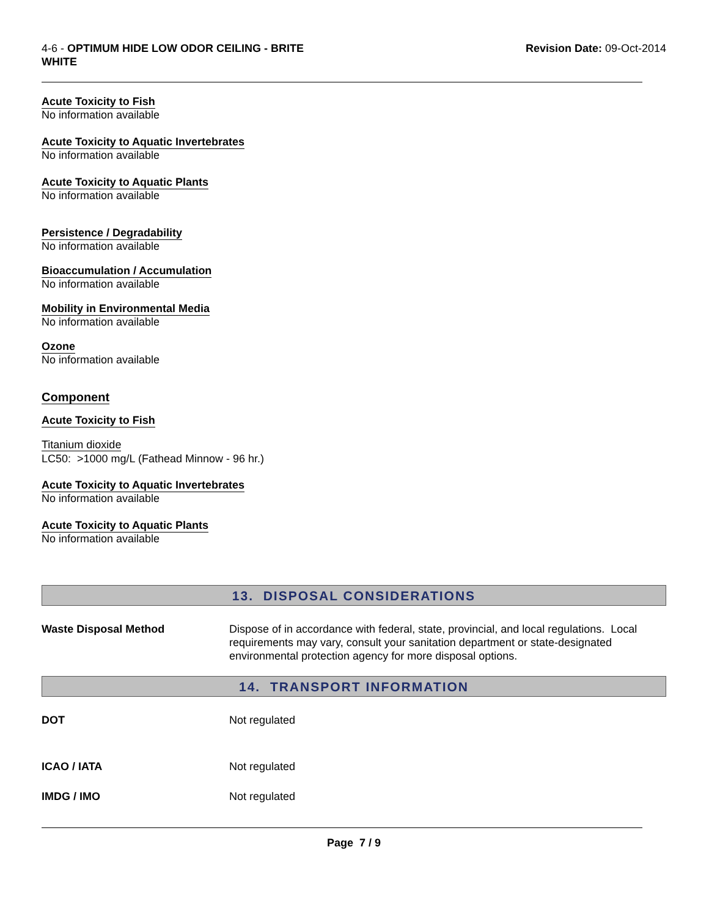4-6 - OPTIMUM HIDE LOW ODOR CEILING - BRITE
WHITE
Revision Date: 09-Oct-2014
Acute Toxicity to Fish
No information available
Acute Toxicity to Aquatic Invertebrates
No information available
Acute Toxicity to Aquatic Plants
No information available
Persistence / Degradability
No information available
Bioaccumulation / Accumulation
No information available
Mobility in Environmental Media
No information available
Ozone
No information available
Component
Acute Toxicity to Fish
Titanium dioxide
LC50: >1000 mg/L (Fathead Minnow - 96 hr.)
Acute Toxicity to Aquatic Invertebrates
No information available
Acute Toxicity to Aquatic Plants
No information available
13. DISPOSAL CONSIDERATIONS
Waste Disposal Method Dispose of in accordance with federal, state, provincial, and local regulations. Local requirements may vary, consult your sanitation department or state-designated environmental protection agency for more disposal options.
14. TRANSPORT INFORMATION
DOT Not regulated
ICAO / IATA Not regulated
IMDG / IMO Not regulated
Page 7 / 9